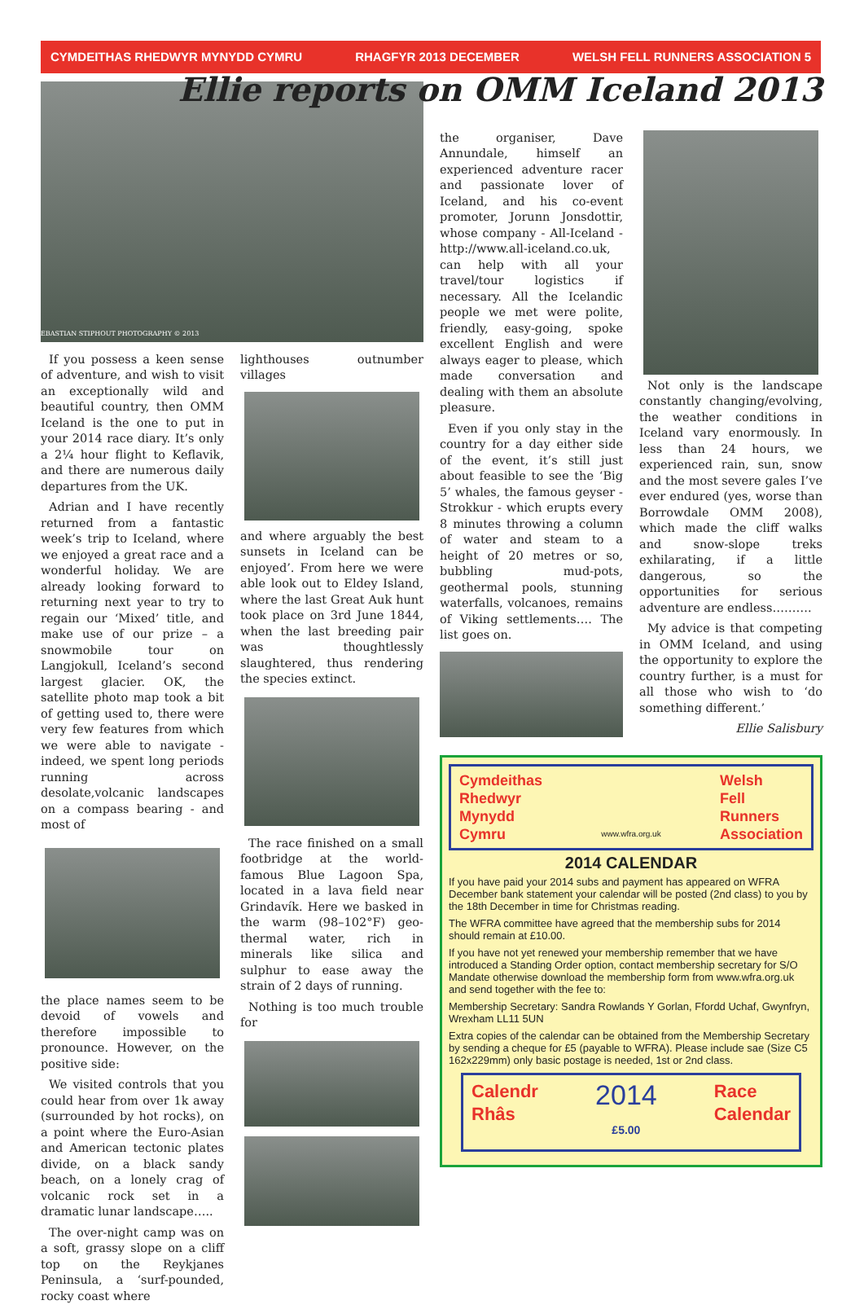CYMDEITHAS RHEDWYR MYNYDD CYMRU RHAGFYR 2013 DECEMBER WELSH FELL RUNNERS ASSOCIATION 5
Ellie reports on OMM Iceland 2013
EBASTIAN STIPHOUT PHOTOGRAPHY © 2013
If you possess a keen sense of adventure, and wish to visit an exceptionally wild and beautiful country, then OMM Iceland is the one to put in your 2014 race diary. It’s only a 2¼ hour flight to Keflavik, and there are numerous daily departures from the UK.
Adrian and I have recently returned from a fantastic week’s trip to Iceland, where we enjoyed a great race and a wonderful holiday. We are already looking forward to returning next year to try to regain our ‘Mixed’ title, and make use of our prize – a snowmobile tour on Langjokull, Iceland’s second largest glacier. OK, the satellite photo map took a bit of getting used to, there were very few features from which we were able to navigate - indeed, we spent long periods running across desolate,volcanic landscapes on a compass bearing - and most of
the place names seem to be devoid of vowels and therefore impossible to pronounce. However, on the positive side:
We visited controls that you could hear from over 1k away (surrounded by hot rocks), on a point where the Euro-Asian and American tectonic plates divide, on a black sandy beach, on a lonely crag of volcanic rock set in a dramatic lunar landscape…..
The over-night camp was on a soft, grassy slope on a cliff top on the Reykjanes Peninsula, a ‘surf-pounded, rocky coast where
lighthouses outnumber villages
and where arguably the best sunsets in Iceland can be enjoyed’. From here we were able look out to Eldey Island, where the last Great Auk hunt took place on 3rd June 1844, when the last breeding pair was thoughtlessly slaughtered, thus rendering the species extinct.
The race finished on a small footbridge at the world-famous Blue Lagoon Spa, located in a lava field near Grindavík. Here we basked in the warm (98–102°F) geo-thermal water, rich in minerals like silica and sulphur to ease away the strain of 2 days of running.
Nothing is too much trouble for
the organiser, Dave Annundale, himself an experienced adventure racer and passionate lover of Iceland, and his co-event promoter, Jorunn Jonsdottir, whose company - All-Iceland - http://www.all-iceland.co.uk, can help with all your travel/tour logistics if necessary. All the Icelandic people we met were polite, friendly, easy-going, spoke excellent English and were always eager to please, which made conversation and dealing with them an absolute pleasure.
Even if you only stay in the country for a day either side of the event, it’s still just about feasible to see the ‘Big 5’ whales, the famous geyser - Strokkur - which erupts every 8 minutes throwing a column of water and steam to a height of 20 metres or so, bubbling mud-pots, geothermal pools, stunning waterfalls, volcanoes, remains of Viking settlements…. The list goes on.
Not only is the landscape constantly changing/evolving, the weather conditions in Iceland vary enormously. In less than 24 hours, we experienced rain, sun, snow and the most severe gales I’ve ever endured (yes, worse than Borrowdale OMM 2008), which made the cliff walks and snow-slope treks exhilarating, if a little dangerous, so the opportunities for serious adventure are endless……….
My advice is that competing in OMM Iceland, and using the opportunity to explore the country further, is a must for all those who wish to ‘do something different.’
Ellie Salisbury
Cymdeithas
Rhedwyr
Mynydd
Cymru
www.wfra.org.uk
Welsh
Fell
Runners
Association
2014 CALENDAR
If you have paid your 2014 subs and payment has appeared on WFRA December bank statement your calendar will be posted (2nd class) to you by the 18th December in time for Christmas reading.
The WFRA committee have agreed that the membership subs for 2014 should remain at £10.00.
If you have not yet renewed your membership remember that we have introduced a Standing Order option, contact membership secretary for S/O Mandate otherwise download the membership form from www.wfra.org.uk and send together with the fee to:
Membership Secretary: Sandra Rowlands Y Gorlan, Ffordd Uchaf, Gwynfryn, Wrexham LL11 5UN
Extra copies of the calendar can be obtained from the Membership Secretary by sending a cheque for £5 (payable to WFRA). Please include sae (Size C5 162x229mm) only basic postage is needed, 1st or 2nd class.
Calendr
Rhâs
2014
£5.00
Race
Calendar